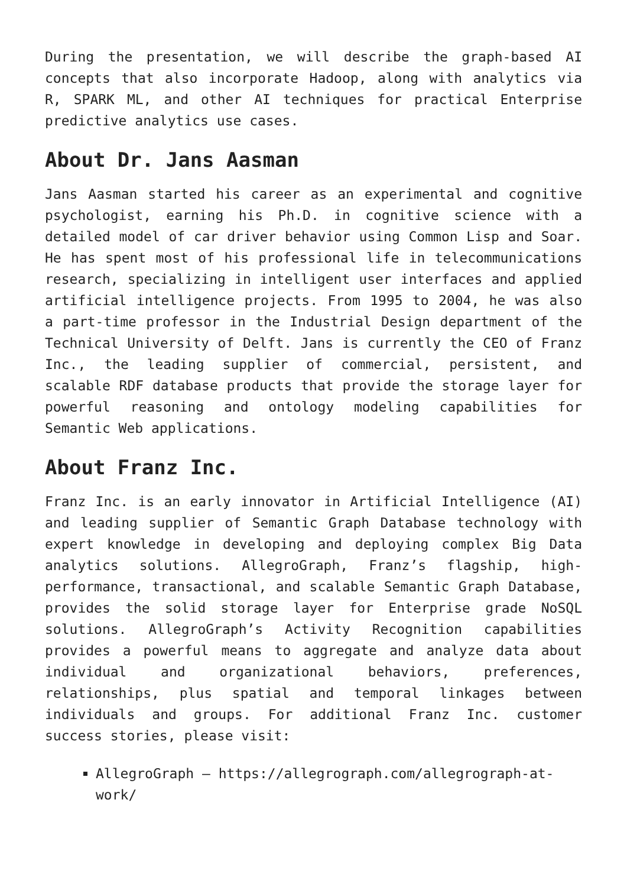During the presentation, we will describe the graph-based AI concepts that also incorporate Hadoop, along with analytics via R, SPARK ML, and other AI techniques for practical Enterprise predictive analytics use cases.
About Dr. Jans Aasman
Jans Aasman started his career as an experimental and cognitive psychologist, earning his Ph.D. in cognitive science with a detailed model of car driver behavior using Common Lisp and Soar. He has spent most of his professional life in telecommunications research, specializing in intelligent user interfaces and applied artificial intelligence projects. From 1995 to 2004, he was also a part-time professor in the Industrial Design department of the Technical University of Delft. Jans is currently the CEO of Franz Inc., the leading supplier of commercial, persistent, and scalable RDF database products that provide the storage layer for powerful reasoning and ontology modeling capabilities for Semantic Web applications.
About Franz Inc.
Franz Inc. is an early innovator in Artificial Intelligence (AI) and leading supplier of Semantic Graph Database technology with expert knowledge in developing and deploying complex Big Data analytics solutions. AllegroGraph, Franz’s flagship, high-performance, transactional, and scalable Semantic Graph Database, provides the solid storage layer for Enterprise grade NoSQL solutions. AllegroGraph’s Activity Recognition capabilities provides a powerful means to aggregate and analyze data about individual and organizational behaviors, preferences, relationships, plus spatial and temporal linkages between individuals and groups. For additional Franz Inc. customer success stories, please visit:
AllegroGraph – https://allegrograph.com/allegrograph-at-work/